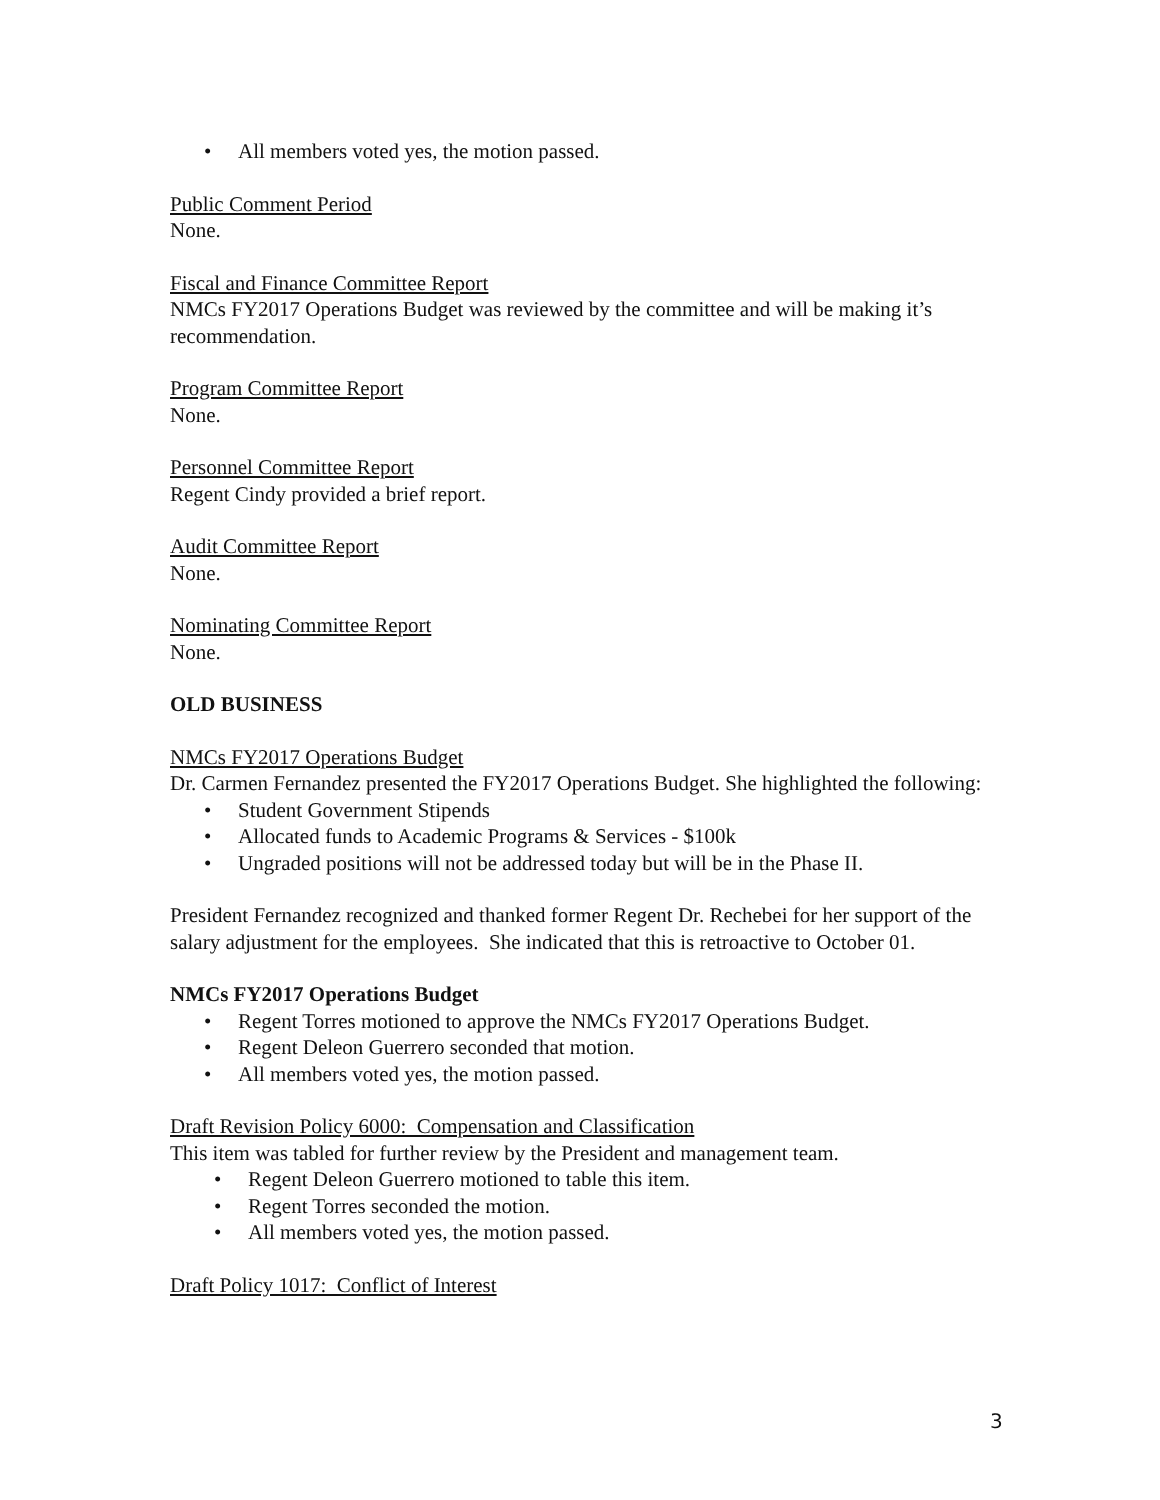• All members voted yes, the motion passed.
Public Comment Period
None.
Fiscal and Finance Committee Report
NMCs FY2017 Operations Budget was reviewed by the committee and will be making it’s recommendation.
Program Committee Report
None.
Personnel Committee Report
Regent Cindy provided a brief report.
Audit Committee Report
None.
Nominating Committee Report
None.
OLD BUSINESS
NMCs FY2017 Operations Budget
Dr. Carmen Fernandez presented the FY2017 Operations Budget. She highlighted the following:
• Student Government Stipends
• Allocated funds to Academic Programs & Services - $100k
• Ungraded positions will not be addressed today but will be in the Phase II.
President Fernandez recognized and thanked former Regent Dr. Rechebei for her support of the salary adjustment for the employees. She indicated that this is retroactive to October 01.
NMCs FY2017 Operations Budget
• Regent Torres motioned to approve the NMCs FY2017 Operations Budget.
• Regent Deleon Guerrero seconded that motion.
• All members voted yes, the motion passed.
Draft Revision Policy 6000: Compensation and Classification
This item was tabled for further review by the President and management team.
• Regent Deleon Guerrero motioned to table this item.
• Regent Torres seconded the motion.
• All members voted yes, the motion passed.
Draft Policy 1017: Conflict of Interest
3